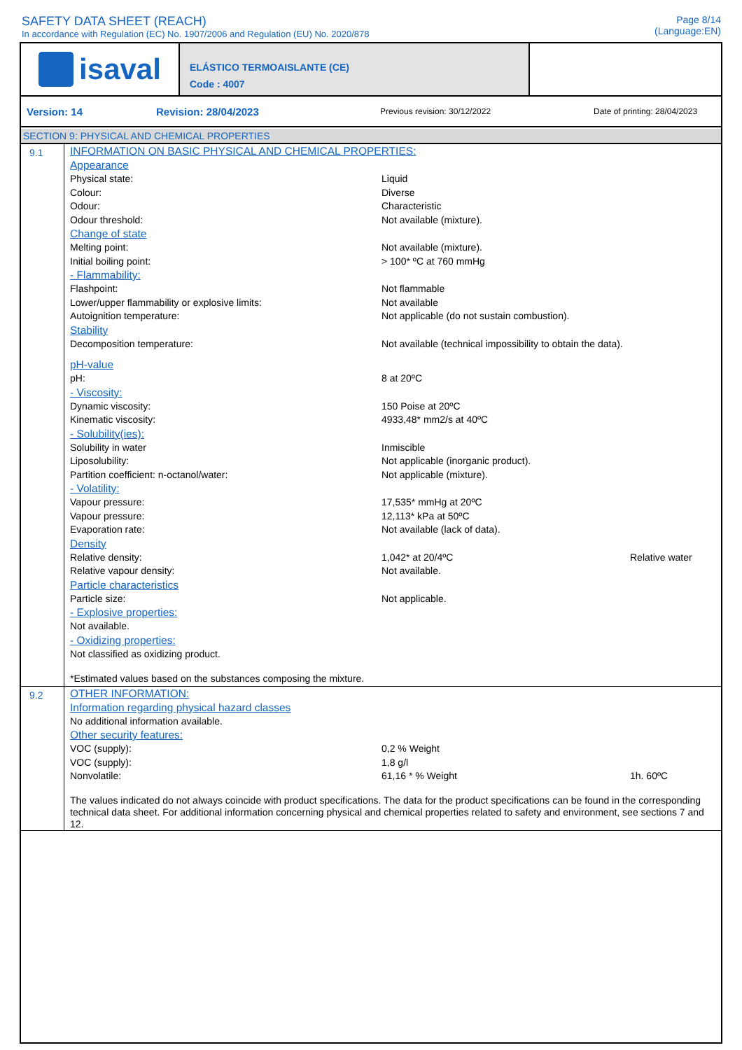SAFETY DATA SHEET (REACH)
In accordance with Regulation (EC) No. 1907/2006 and Regulation (EU) No. 2020/878
Page 8/14
(Language:EN)
isaval
ELÁSTICO TERMOAISLANTE (CE)
Code : 4007
Version: 14 Revision: 28/04/2023 Previous revision: 30/12/2022 Date of printing: 28/04/2023
SECTION 9: PHYSICAL AND CHEMICAL PROPERTIES
9.1
INFORMATION ON BASIC PHYSICAL AND CHEMICAL PROPERTIES:
Appearance
Physical state: Liquid
Colour: Diverse
Odour: Characteristic
Odour threshold: Not available (mixture).
Change of state
Melting point: Not available (mixture).
Initial boiling point: > 100* ºC at 760 mmHg
- Flammability:
Flashpoint: Not flammable
Lower/upper flammability or explosive limits: Not available
Autoignition temperature: Not applicable (do not sustain combustion).
Stability
Decomposition temperature: Not available (technical impossibility to obtain the data).
pH-value
pH: 8 at 20ºC
- Viscosity:
Dynamic viscosity: 150 Poise at 20ºC
Kinematic viscosity: 4933,48* mm2/s at 40ºC
- Solubility(ies):
Solubility in water Inmiscible
Liposolubility: Not applicable (inorganic product).
Partition coefficient: n-octanol/water: Not applicable (mixture).
- Volatility:
Vapour pressure: 17,535* mmHg at 20ºC
Vapour pressure: 12,113* kPa at 50ºC
Evaporation rate: Not available (lack of data).
Density
Relative density: 1,042* at 20/4ºC Relative water
Relative vapour density: Not available.
Particle characteristics
Particle size: Not applicable.
- Explosive properties:
Not available.
- Oxidizing properties:
Not classified as oxidizing product.
*Estimated values based on the substances composing the mixture.
9.2
OTHER INFORMATION:
Information regarding physical hazard classes
No additional information available.
Other security features:
VOC (supply): 0,2 % Weight
VOC (supply): 1,8 g/l
Nonvolatile: 61,16 * % Weight 1h. 60ºC
The values indicated do not always coincide with product specifications. The data for the product specifications can be found in the corresponding technical data sheet. For additional information concerning physical and chemical properties related to safety and environment, see sections 7 and 12.